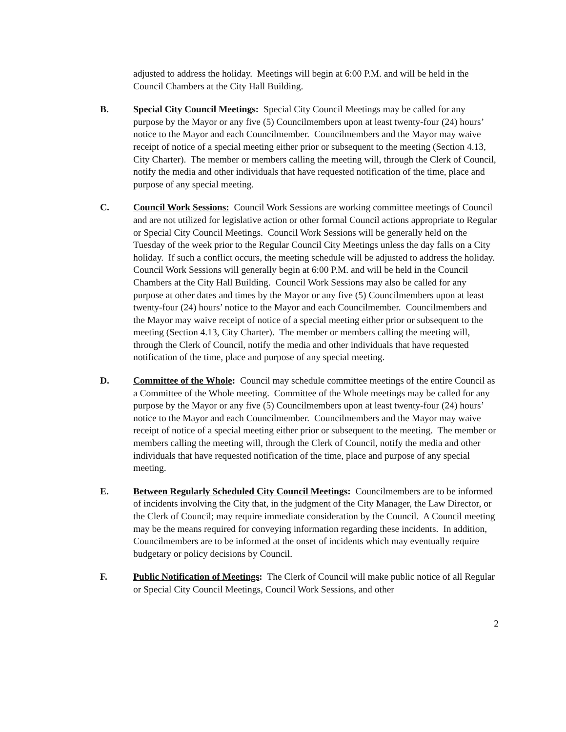adjusted to address the holiday. Meetings will begin at 6:00 P.M. and will be held in the Council Chambers at the City Hall Building.
B. Special City Council Meetings: Special City Council Meetings may be called for any purpose by the Mayor or any five (5) Councilmembers upon at least twenty-four (24) hours’ notice to the Mayor and each Councilmember. Councilmembers and the Mayor may waive receipt of notice of a special meeting either prior or subsequent to the meeting (Section 4.13, City Charter). The member or members calling the meeting will, through the Clerk of Council, notify the media and other individuals that have requested notification of the time, place and purpose of any special meeting.
C. Council Work Sessions: Council Work Sessions are working committee meetings of Council and are not utilized for legislative action or other formal Council actions appropriate to Regular or Special City Council Meetings. Council Work Sessions will be generally held on the Tuesday of the week prior to the Regular Council City Meetings unless the day falls on a City holiday. If such a conflict occurs, the meeting schedule will be adjusted to address the holiday. Council Work Sessions will generally begin at 6:00 P.M. and will be held in the Council Chambers at the City Hall Building. Council Work Sessions may also be called for any purpose at other dates and times by the Mayor or any five (5) Councilmembers upon at least twenty-four (24) hours’ notice to the Mayor and each Councilmember. Councilmembers and the Mayor may waive receipt of notice of a special meeting either prior or subsequent to the meeting (Section 4.13, City Charter). The member or members calling the meeting will, through the Clerk of Council, notify the media and other individuals that have requested notification of the time, place and purpose of any special meeting.
D. Committee of the Whole: Council may schedule committee meetings of the entire Council as a Committee of the Whole meeting. Committee of the Whole meetings may be called for any purpose by the Mayor or any five (5) Councilmembers upon at least twenty-four (24) hours’ notice to the Mayor and each Councilmember. Councilmembers and the Mayor may waive receipt of notice of a special meeting either prior or subsequent to the meeting. The member or members calling the meeting will, through the Clerk of Council, notify the media and other individuals that have requested notification of the time, place and purpose of any special meeting.
E. Between Regularly Scheduled City Council Meetings: Councilmembers are to be informed of incidents involving the City that, in the judgment of the City Manager, the Law Director, or the Clerk of Council; may require immediate consideration by the Council. A Council meeting may be the means required for conveying information regarding these incidents. In addition, Councilmembers are to be informed at the onset of incidents which may eventually require budgetary or policy decisions by Council.
F. Public Notification of Meetings: The Clerk of Council will make public notice of all Regular or Special City Council Meetings, Council Work Sessions, and other
2